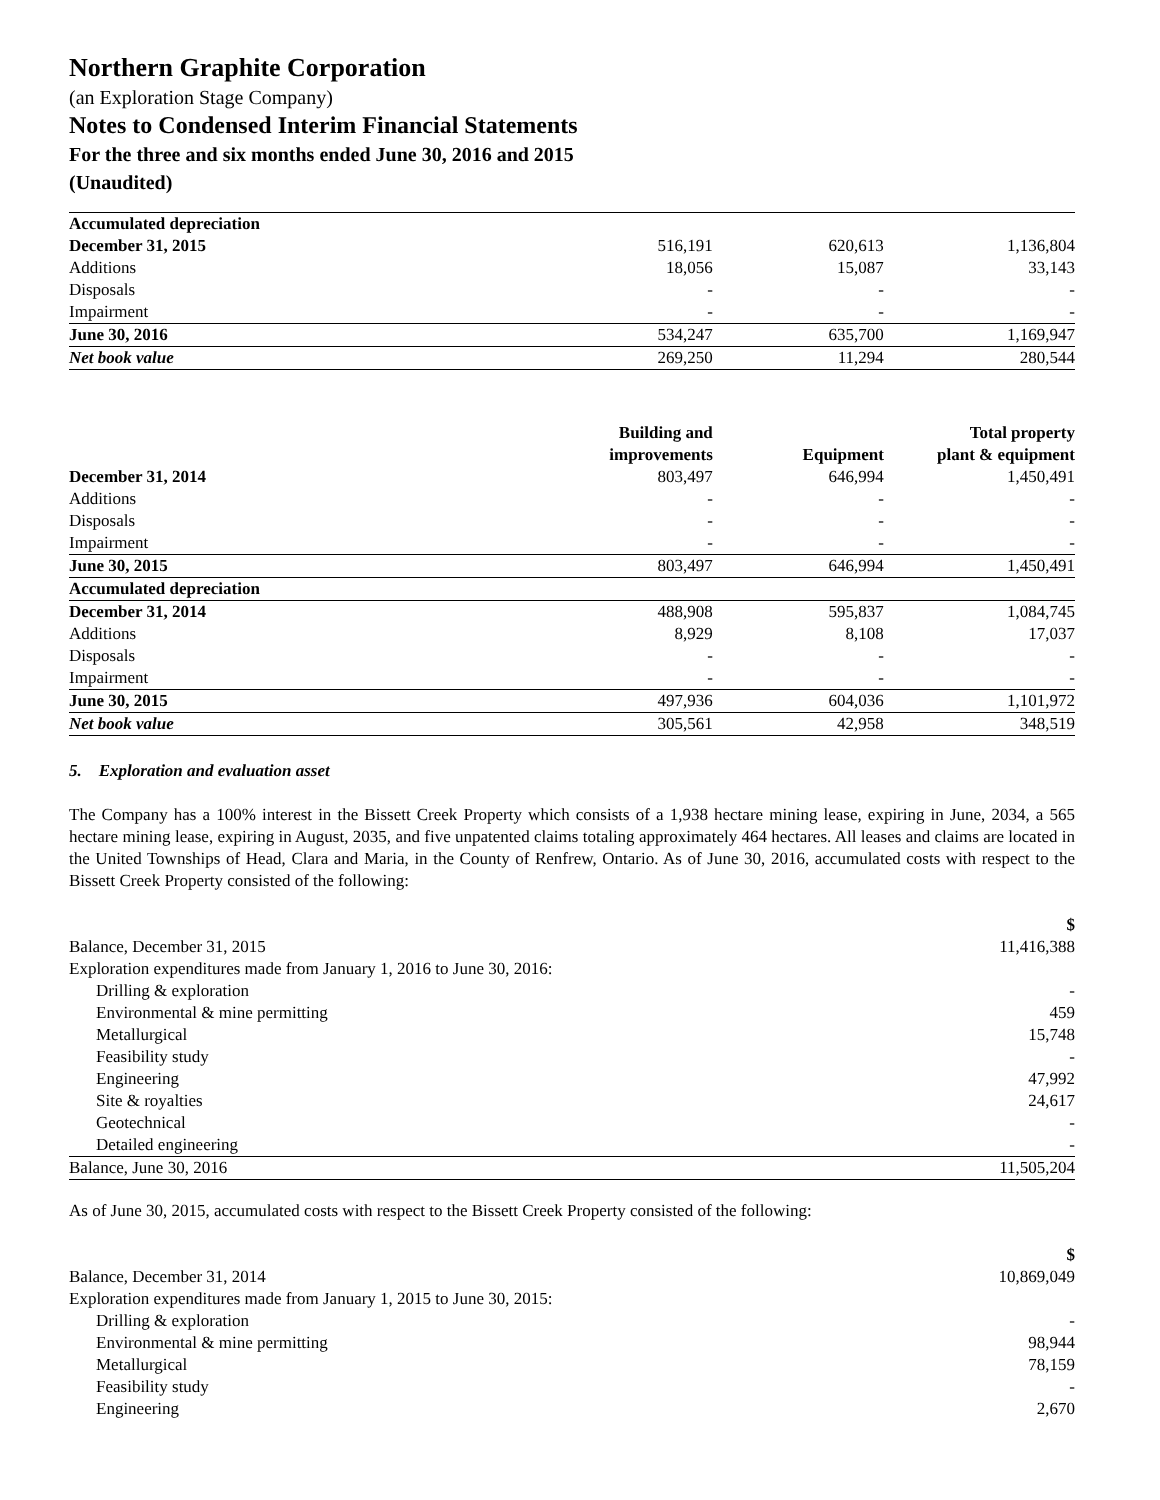Northern Graphite Corporation
(an Exploration Stage Company)
Notes to Condensed Interim Financial Statements
For the three and six months ended June 30, 2016 and 2015
(Unaudited)
| Accumulated depreciation | | | |
| December 31, 2015 | 516,191 | 620,613 | 1,136,804 |
| Additions | 18,056 | 15,087 | 33,143 |
| Disposals | - | - | - |
| Impairment | - | - | - |
| June 30, 2016 | 534,247 | 635,700 | 1,169,947 |
| Net book value | 269,250 | 11,294 | 280,544 |
| | Building and improvements | Equipment | Total property plant & equipment |
| --- | --- | --- | --- |
| December 31, 2014 | 803,497 | 646,994 | 1,450,491 |
| Additions | - | - | - |
| Disposals | - | - | - |
| Impairment | - | - | - |
| June 30, 2015 | 803,497 | 646,994 | 1,450,491 |
| Accumulated depreciation | | | |
| December 31, 2014 | 488,908 | 595,837 | 1,084,745 |
| Additions | 8,929 | 8,108 | 17,037 |
| Disposals | - | - | - |
| Impairment | - | - | - |
| June 30, 2015 | 497,936 | 604,036 | 1,101,972 |
| Net book value | 305,561 | 42,958 | 348,519 |
5. Exploration and evaluation asset
The Company has a 100% interest in the Bissett Creek Property which consists of a 1,938 hectare mining lease, expiring in June, 2034, a 565 hectare mining lease, expiring in August, 2035, and five unpatented claims totaling approximately 464 hectares. All leases and claims are located in the United Townships of Head, Clara and Maria, in the County of Renfrew, Ontario. As of June 30, 2016, accumulated costs with respect to the Bissett Creek Property consisted of the following:
| | $ |
| --- | --- |
| Balance, December 31, 2015 | 11,416,388 |
| Exploration expenditures made from January 1, 2016 to June 30, 2016: | |
| Drilling & exploration | - |
| Environmental & mine permitting | 459 |
| Metallurgical | 15,748 |
| Feasibility study | - |
| Engineering | 47,992 |
| Site & royalties | 24,617 |
| Geotechnical | - |
| Detailed engineering | - |
| Balance, June 30, 2016 | 11,505,204 |
As of June 30, 2015, accumulated costs with respect to the Bissett Creek Property consisted of the following:
| | $ |
| --- | --- |
| Balance, December 31, 2014 | 10,869,049 |
| Exploration expenditures made from January 1, 2015 to June 30, 2015: | |
| Drilling & exploration | - |
| Environmental & mine permitting | 98,944 |
| Metallurgical | 78,159 |
| Feasibility study | - |
| Engineering | 2,670 |